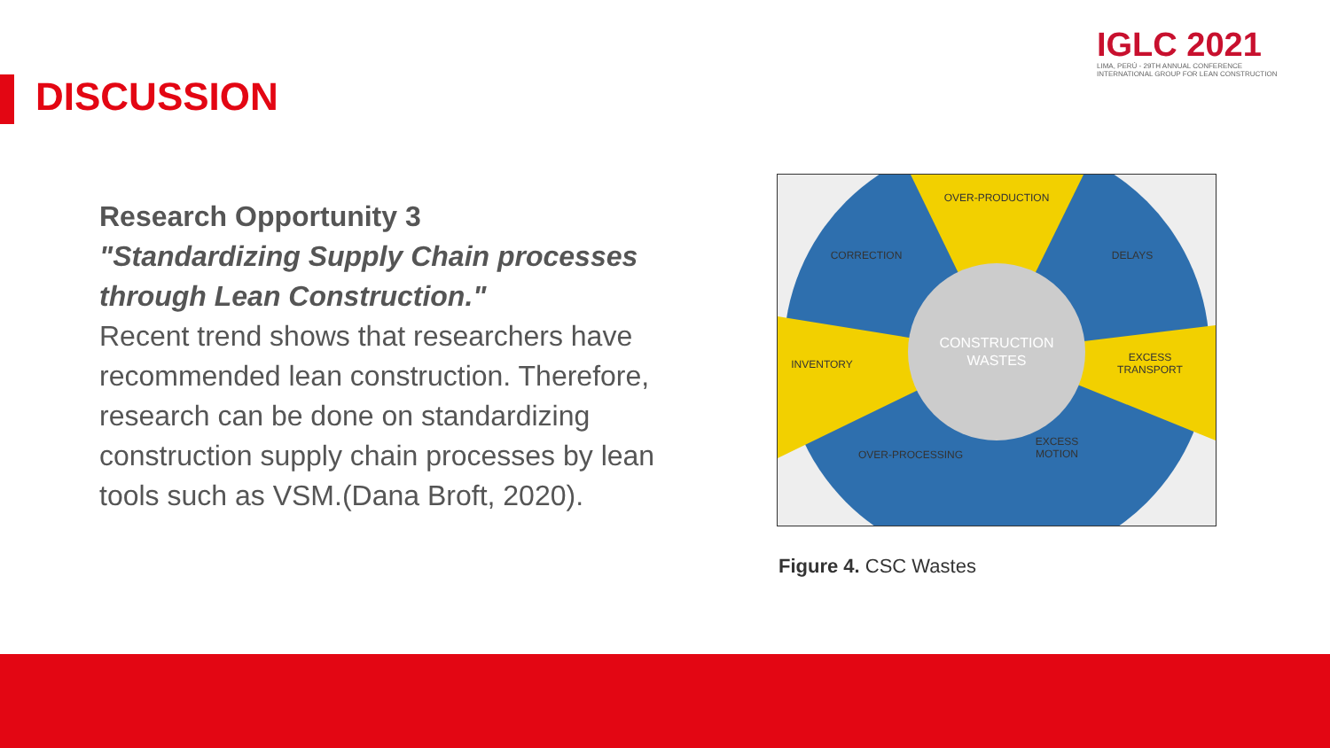DISCUSSION
IGLC 2021
LIMA, PERÚ - 29TH ANNUAL CONFERENCE
INTERNATIONAL GROUP FOR LEAN CONSTRUCTION
Research Opportunity 3
"Standardizing Supply Chain processes through Lean Construction."
Recent trend shows that researchers have recommended lean construction. Therefore, research can be done on standardizing construction supply chain processes by lean tools such as VSM.(Dana Broft, 2020).
OVER-PRODUCTION
CORRECTION
DELAYS
INVENTORY
EXCESS
TRANSPORT
OVER-PROCESSING
EXCESS
MOTION
CONSTRUCTION
WASTES
Figure 4. CSC Wastes